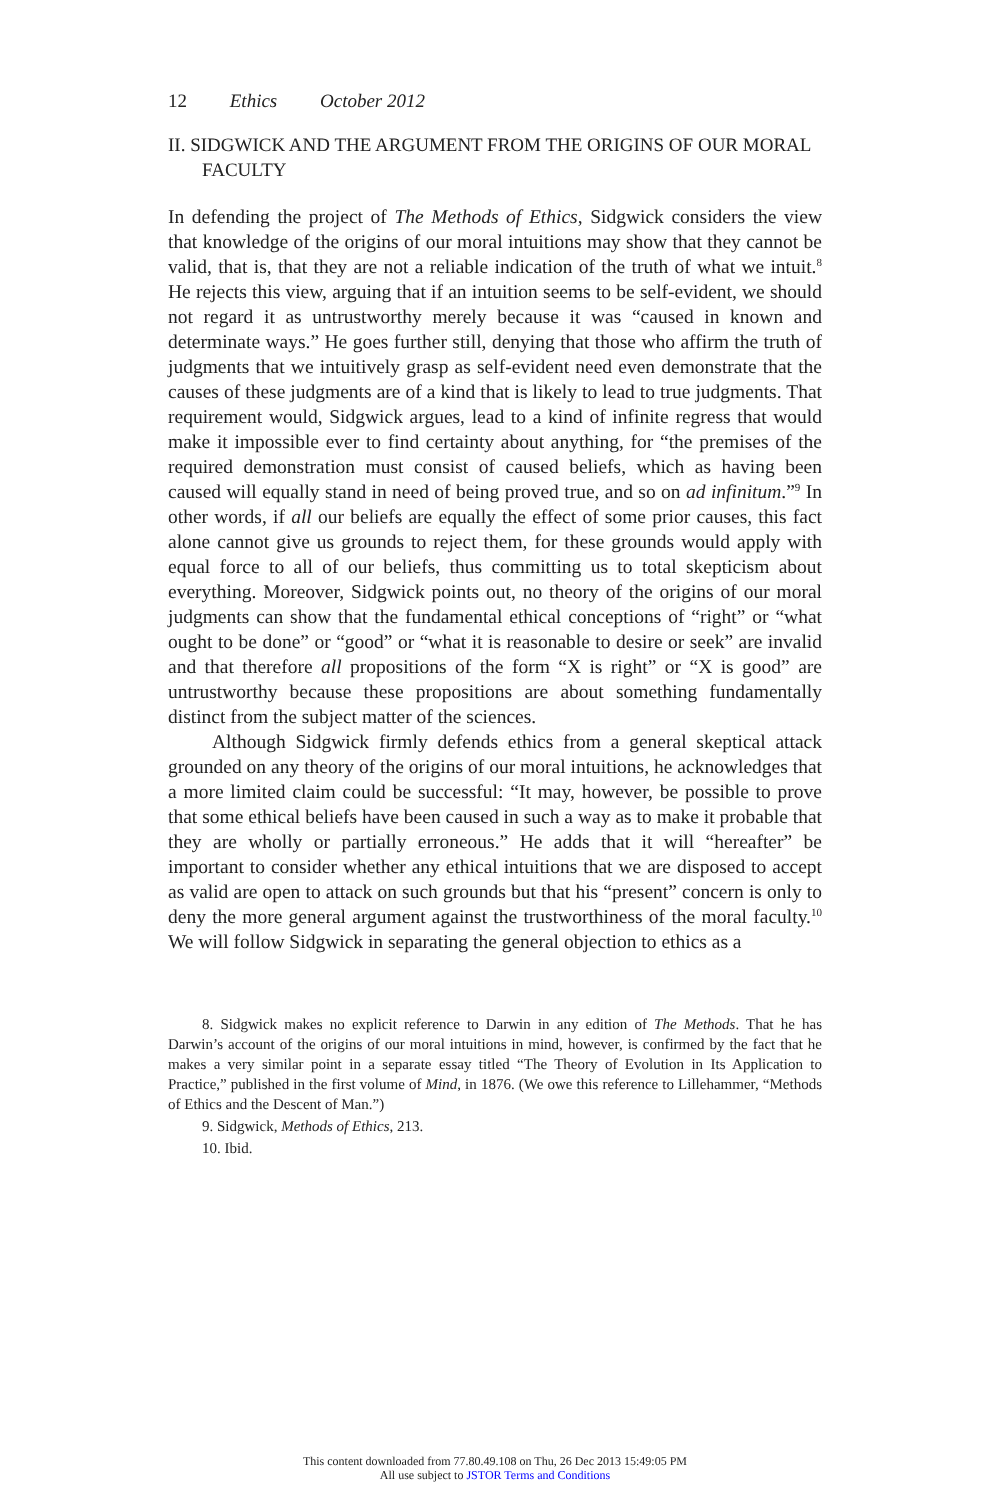12 Ethics October 2012
II. SIDGWICK AND THE ARGUMENT FROM THE ORIGINS OF OUR MORAL FACULTY
In defending the project of The Methods of Ethics, Sidgwick considers the view that knowledge of the origins of our moral intuitions may show that they cannot be valid, that is, that they are not a reliable indication of the truth of what we intuit.<sup>8</sup> He rejects this view, arguing that if an intuition seems to be self-evident, we should not regard it as untrustworthy merely because it was “caused in known and determinate ways.” He goes further still, denying that those who affirm the truth of judgments that we intuitively grasp as self-evident need even demonstrate that the causes of these judgments are of a kind that is likely to lead to true judgments. That requirement would, Sidgwick argues, lead to a kind of infinite regress that would make it impossible ever to find certainty about anything, for “the premises of the required demonstration must consist of caused beliefs, which as having been caused will equally stand in need of being proved true, and so on ad infinitum.”<sup>9</sup> In other words, if all our beliefs are equally the effect of some prior causes, this fact alone cannot give us grounds to reject them, for these grounds would apply with equal force to all of our beliefs, thus committing us to total skepticism about everything. Moreover, Sidgwick points out, no theory of the origins of our moral judgments can show that the fundamental ethical conceptions of “right” or “what ought to be done” or “good” or “what it is reasonable to desire or seek” are invalid and that therefore all propositions of the form “X is right” or “X is good” are untrustworthy because these propositions are about something fundamentally distinct from the subject matter of the sciences.
Although Sidgwick firmly defends ethics from a general skeptical attack grounded on any theory of the origins of our moral intuitions, he acknowledges that a more limited claim could be successful: “It may, however, be possible to prove that some ethical beliefs have been caused in such a way as to make it probable that they are wholly or partially erroneous.” He adds that it will “hereafter” be important to consider whether any ethical intuitions that we are disposed to accept as valid are open to attack on such grounds but that his “present” concern is only to deny the more general argument against the trustworthiness of the moral faculty.<sup>10</sup> We will follow Sidgwick in separating the general objection to ethics as a
8. Sidgwick makes no explicit reference to Darwin in any edition of The Methods. That he has Darwin’s account of the origins of our moral intuitions in mind, however, is confirmed by the fact that he makes a very similar point in a separate essay titled “The Theory of Evolution in Its Application to Practice,” published in the first volume of Mind, in 1876. (We owe this reference to Lillehammer, “Methods of Ethics and the Descent of Man.”)
9. Sidgwick, Methods of Ethics, 213.
10. Ibid.
This content downloaded from 77.80.49.108 on Thu, 26 Dec 2013 15:49:05 PM
All use subject to JSTOR Terms and Conditions